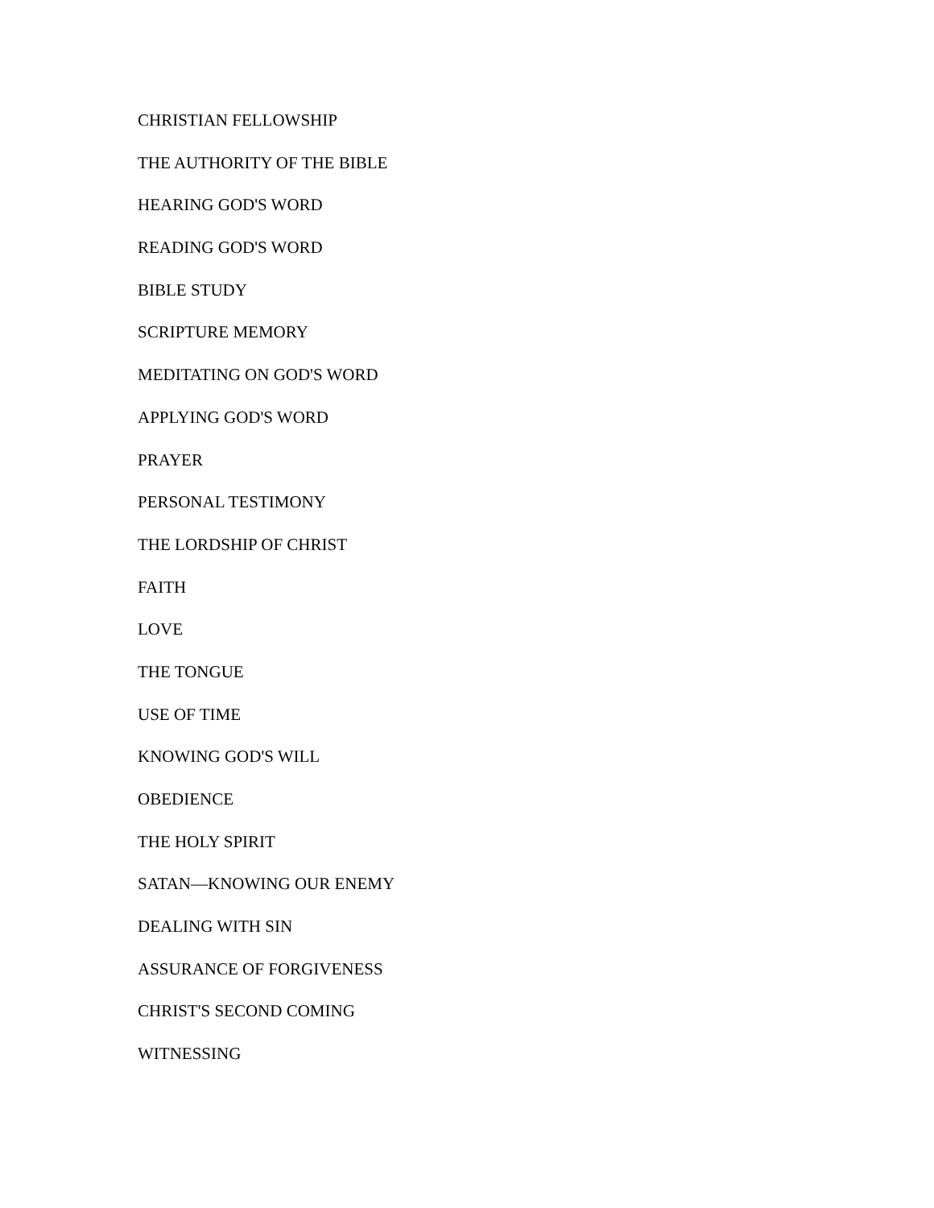CHRISTIAN FELLOWSHIP
THE AUTHORITY OF THE BIBLE
HEARING GOD'S WORD
READING GOD'S WORD
BIBLE STUDY
SCRIPTURE MEMORY
MEDITATING ON GOD'S WORD
APPLYING GOD'S WORD
PRAYER
PERSONAL TESTIMONY
THE LORDSHIP OF CHRIST
FAITH
LOVE
THE TONGUE
USE OF TIME
KNOWING GOD'S WILL
OBEDIENCE
THE HOLY SPIRIT
SATAN—KNOWING OUR ENEMY
DEALING WITH SIN
ASSURANCE OF FORGIVENESS
CHRIST'S SECOND COMING
WITNESSING